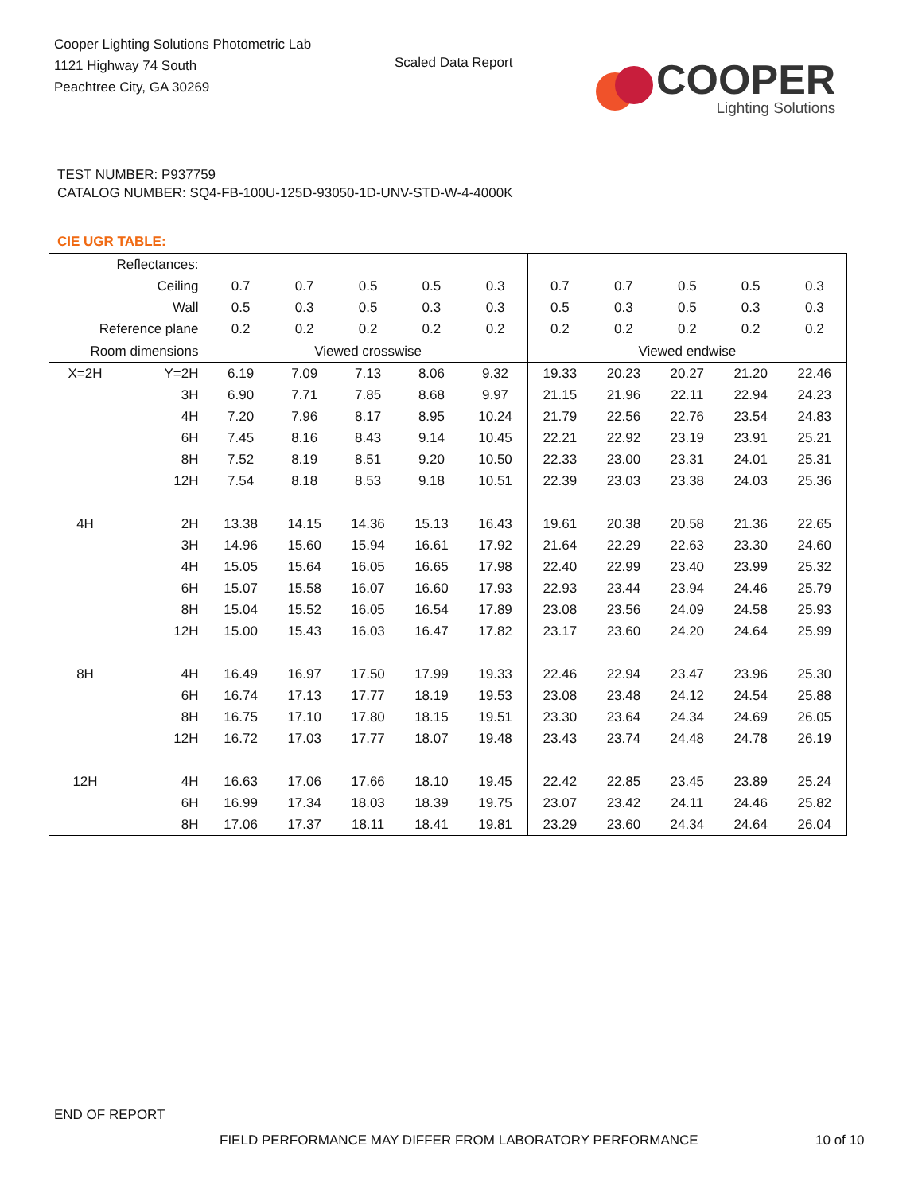Cooper Lighting Solutions Photometric Lab
1121 Highway 74 South
Peachtree City, GA 30269
Scaled Data Report
COOPER
Lighting Solutions
TEST NUMBER: P937759
CATALOG NUMBER: SQ4-FB-100U-125D-93050-1D-UNV-STD-W-4-4000K
CIE UGR TABLE:
| Reflectances: | | | | | | | | | | | |
| Ceiling | | 0.7 | 0.7 | 0.5 | 0.5 | 0.3 | 0.7 | 0.7 | 0.5 | 0.5 | 0.3 |
| Wall | | 0.5 | 0.3 | 0.5 | 0.3 | 0.3 | 0.5 | 0.3 | 0.5 | 0.3 | 0.3 |
| Reference plane | | 0.2 | 0.2 | 0.2 | 0.2 | 0.2 | 0.2 | 0.2 | 0.2 | 0.2 | 0.2 |
| Room dimensions | | Viewed crosswise | | | | | Viewed endwise | | | | |
| X=2H | Y=2H | 6.19 | 7.09 | 7.13 | 8.06 | 9.32 | 19.33 | 20.23 | 20.27 | 21.20 | 22.46 |
| | 3H | 6.90 | 7.71 | 7.85 | 8.68 | 9.97 | 21.15 | 21.96 | 22.11 | 22.94 | 24.23 |
| | 4H | 7.20 | 7.96 | 8.17 | 8.95 | 10.24 | 21.79 | 22.56 | 22.76 | 23.54 | 24.83 |
| | 6H | 7.45 | 8.16 | 8.43 | 9.14 | 10.45 | 22.21 | 22.92 | 23.19 | 23.91 | 25.21 |
| | 8H | 7.52 | 8.19 | 8.51 | 9.20 | 10.50 | 22.33 | 23.00 | 23.31 | 24.01 | 25.31 |
| | 12H | 7.54 | 8.18 | 8.53 | 9.18 | 10.51 | 22.39 | 23.03 | 23.38 | 24.03 | 25.36 |
| 4H | 2H | 13.38 | 14.15 | 14.36 | 15.13 | 16.43 | 19.61 | 20.38 | 20.58 | 21.36 | 22.65 |
| | 3H | 14.96 | 15.60 | 15.94 | 16.61 | 17.92 | 21.64 | 22.29 | 22.63 | 23.30 | 24.60 |
| | 4H | 15.05 | 15.64 | 16.05 | 16.65 | 17.98 | 22.40 | 22.99 | 23.40 | 23.99 | 25.32 |
| | 6H | 15.07 | 15.58 | 16.07 | 16.60 | 17.93 | 22.93 | 23.44 | 23.94 | 24.46 | 25.79 |
| | 8H | 15.04 | 15.52 | 16.05 | 16.54 | 17.89 | 23.08 | 23.56 | 24.09 | 24.58 | 25.93 |
| | 12H | 15.00 | 15.43 | 16.03 | 16.47 | 17.82 | 23.17 | 23.60 | 24.20 | 24.64 | 25.99 |
| 8H | 4H | 16.49 | 16.97 | 17.50 | 17.99 | 19.33 | 22.46 | 22.94 | 23.47 | 23.96 | 25.30 |
| | 6H | 16.74 | 17.13 | 17.77 | 18.19 | 19.53 | 23.08 | 23.48 | 24.12 | 24.54 | 25.88 |
| | 8H | 16.75 | 17.10 | 17.80 | 18.15 | 19.51 | 23.30 | 23.64 | 24.34 | 24.69 | 26.05 |
| | 12H | 16.72 | 17.03 | 17.77 | 18.07 | 19.48 | 23.43 | 23.74 | 24.48 | 24.78 | 26.19 |
| 12H | 4H | 16.63 | 17.06 | 17.66 | 18.10 | 19.45 | 22.42 | 22.85 | 23.45 | 23.89 | 25.24 |
| | 6H | 16.99 | 17.34 | 18.03 | 18.39 | 19.75 | 23.07 | 23.42 | 24.11 | 24.46 | 25.82 |
| | 8H | 17.06 | 17.37 | 18.11 | 18.41 | 19.81 | 23.29 | 23.60 | 24.34 | 24.64 | 26.04 |
END OF REPORT
FIELD PERFORMANCE MAY DIFFER FROM LABORATORY PERFORMANCE
10 of 10